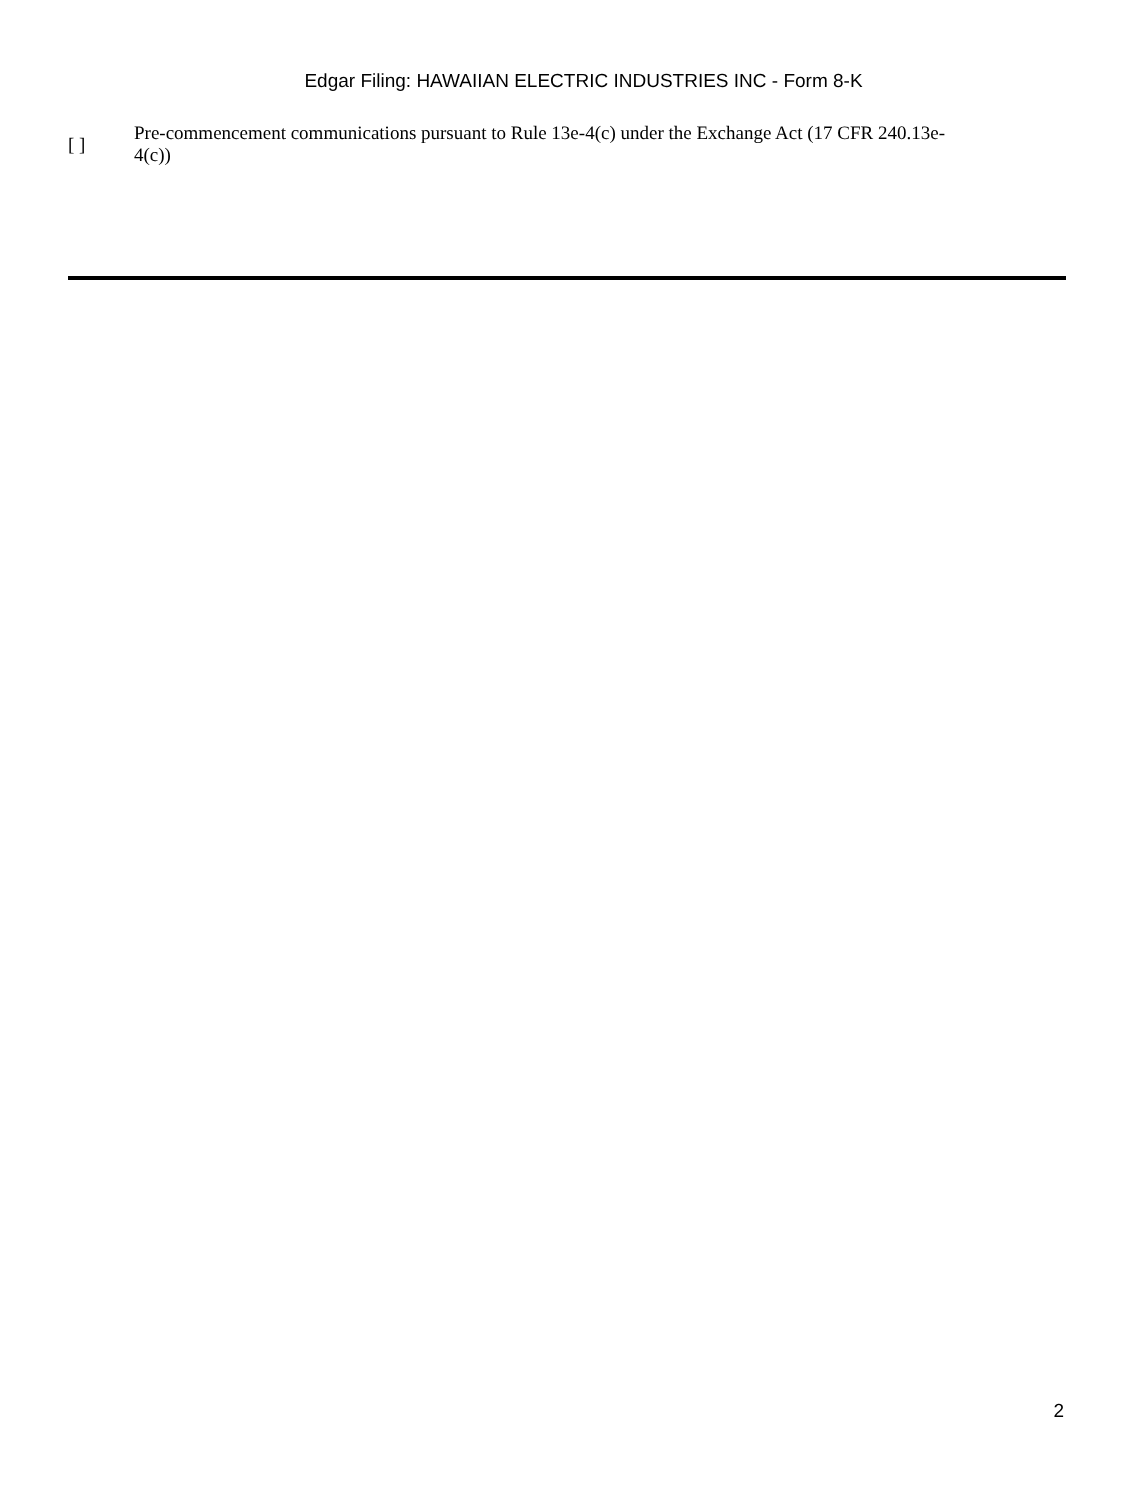Edgar Filing: HAWAIIAN ELECTRIC INDUSTRIES INC - Form 8-K
[ ]
Pre-commencement communications pursuant to Rule 13e-4(c) under the Exchange Act (17 CFR 240.13e-4(c))
2